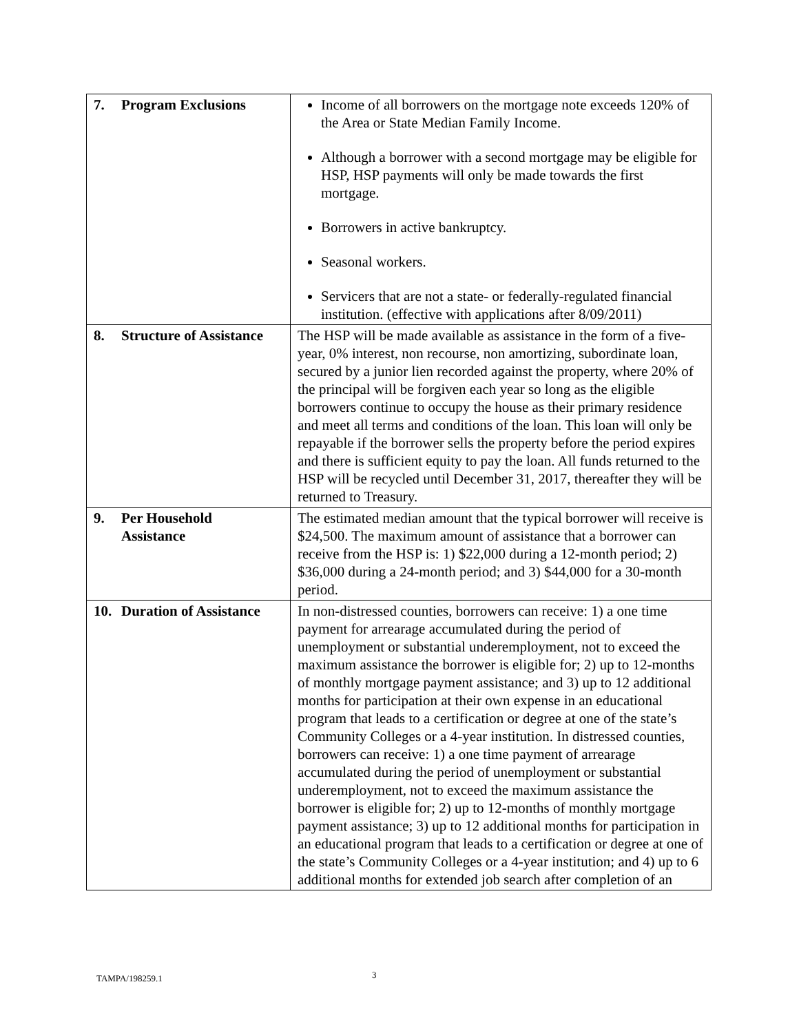| 7. Program Exclusions | Income of all borrowers on the mortgage note exceeds 120% of the Area or State Median Family Income. Although a borrower with a second mortgage may be eligible for HSP, HSP payments will only be made towards the first mortgage. Borrowers in active bankruptcy. Seasonal workers. Servicers that are not a state- or federally-regulated financial institution. (effective with applications after 8/09/2011) |
| 8. Structure of Assistance | The HSP will be made available as assistance in the form of a five-year, 0% interest, non recourse, non amortizing, subordinate loan, secured by a junior lien recorded against the property, where 20% of the principal will be forgiven each year so long as the eligible borrowers continue to occupy the house as their primary residence and meet all terms and conditions of the loan. This loan will only be repayable if the borrower sells the property before the period expires and there is sufficient equity to pay the loan. All funds returned to the HSP will be recycled until December 31, 2017, thereafter they will be returned to Treasury. |
| 9. Per Household Assistance | The estimated median amount that the typical borrower will receive is $24,500. The maximum amount of assistance that a borrower can receive from the HSP is: 1) $22,000 during a 12-month period; 2) $36,000 during a 24-month period; and 3) $44,000 for a 30-month period. |
| 10. Duration of Assistance | In non-distressed counties, borrowers can receive: 1) a one time payment for arrearage accumulated during the period of unemployment or substantial underemployment, not to exceed the maximum assistance the borrower is eligible for; 2) up to 12-months of monthly mortgage payment assistance; and 3) up to 12 additional months for participation at their own expense in an educational program that leads to a certification or degree at one of the state’s Community Colleges or a 4-year institution. In distressed counties, borrowers can receive: 1) a one time payment of arrearage accumulated during the period of unemployment or substantial underemployment, not to exceed the maximum assistance the borrower is eligible for; 2) up to 12-months of monthly mortgage payment assistance; 3) up to 12 additional months for participation in an educational program that leads to a certification or degree at one of the state’s Community Colleges or a 4-year institution; and 4) up to 6 additional months for extended job search after completion of an |
TAMPA/198259.1 3